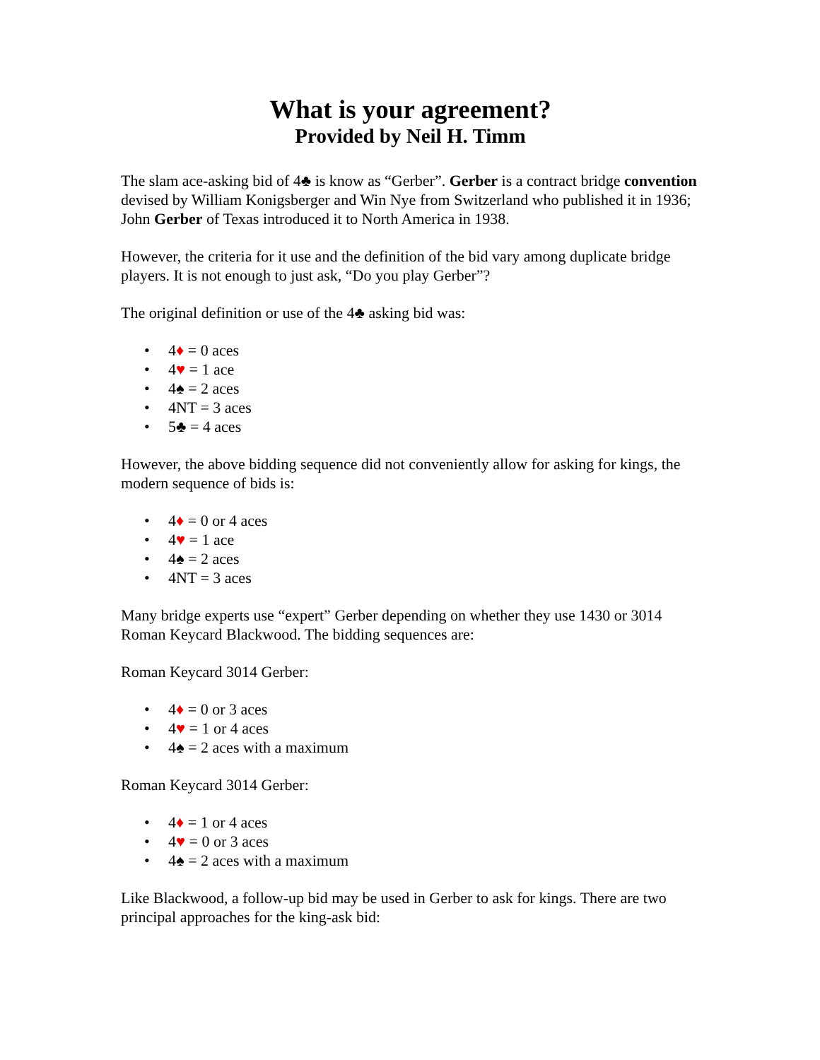What is your agreement?
Provided by Neil H. Timm
The slam ace-asking bid of 4♣ is know as “Gerber”. Gerber is a contract bridge convention devised by William Konigsberger and Win Nye from Switzerland who published it in 1936; John Gerber of Texas introduced it to North America in 1938.
However, the criteria for it use and the definition of the bid vary among duplicate bridge players. It is not enough to just ask, “Do you play Gerber”?
The original definition or use of the 4♣ asking bid was:
• 4♦ = 0 aces
• 4♥ = 1 ace
• 4♠ = 2 aces
• 4NT = 3 aces
• 5♣ = 4 aces
However, the above bidding sequence did not conveniently allow for asking for kings, the modern sequence of bids is:
• 4♦ = 0 or 4 aces
• 4♥ = 1 ace
• 4♠ = 2 aces
• 4NT = 3 aces
Many bridge experts use “expert” Gerber depending on whether they use 1430 or 3014 Roman Keycard Blackwood. The bidding sequences are:
Roman Keycard 3014 Gerber:
• 4♦ = 0 or 3 aces
• 4♥ = 1 or 4 aces
• 4♠ = 2 aces with a maximum
Roman Keycard 3014 Gerber:
• 4♦ = 1 or 4 aces
• 4♥ = 0 or 3 aces
• 4♠ = 2 aces with a maximum
Like Blackwood, a follow-up bid may be used in Gerber to ask for kings. There are two principal approaches for the king-ask bid: